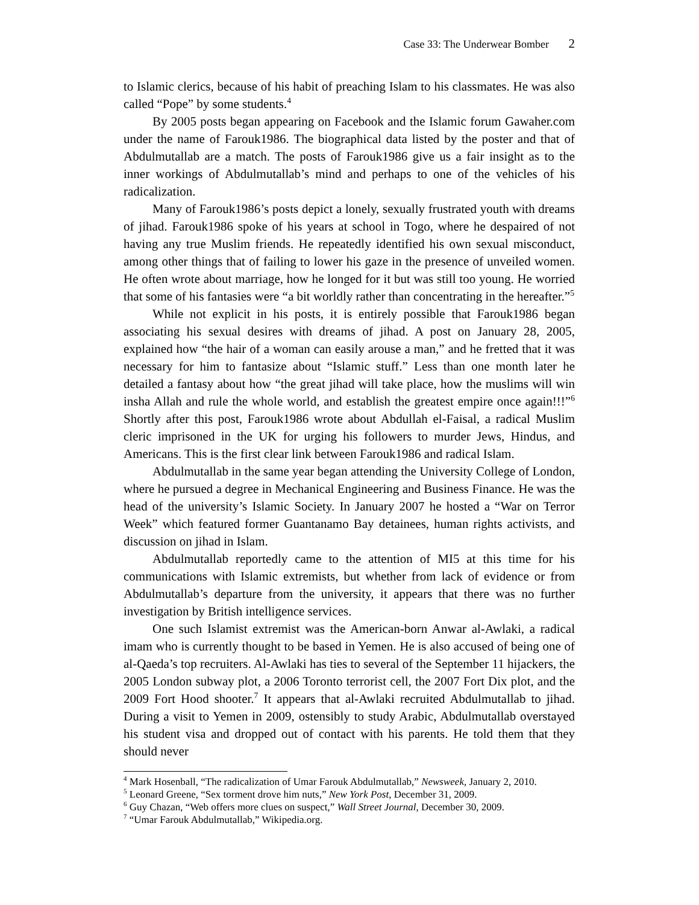Case 33: The Underwear Bomber 2
to Islamic clerics, because of his habit of preaching Islam to his classmates. He was also called “Pope” by some students.<sup>4</sup>
By 2005 posts began appearing on Facebook and the Islamic forum Gawaher.com under the name of Farouk1986. The biographical data listed by the poster and that of Abdulmutallab are a match. The posts of Farouk1986 give us a fair insight as to the inner workings of Abdulmutallab’s mind and perhaps to one of the vehicles of his radicalization.
Many of Farouk1986’s posts depict a lonely, sexually frustrated youth with dreams of jihad. Farouk1986 spoke of his years at school in Togo, where he despaired of not having any true Muslim friends. He repeatedly identified his own sexual misconduct, among other things that of failing to lower his gaze in the presence of unveiled women. He often wrote about marriage, how he longed for it but was still too young. He worried that some of his fantasies were “a bit worldly rather than concentrating in the hereafter.”<sup>5</sup>
While not explicit in his posts, it is entirely possible that Farouk1986 began associating his sexual desires with dreams of jihad. A post on January 28, 2005, explained how “the hair of a woman can easily arouse a man,” and he fretted that it was necessary for him to fantasize about “Islamic stuff.” Less than one month later he detailed a fantasy about how “the great jihad will take place, how the muslims will win insha Allah and rule the whole world, and establish the greatest empire once again!!!”<sup>6</sup> Shortly after this post, Farouk1986 wrote about Abdullah el-Faisal, a radical Muslim cleric imprisoned in the UK for urging his followers to murder Jews, Hindus, and Americans. This is the first clear link between Farouk1986 and radical Islam.
Abdulmutallab in the same year began attending the University College of London, where he pursued a degree in Mechanical Engineering and Business Finance. He was the head of the university’s Islamic Society. In January 2007 he hosted a “War on Terror Week” which featured former Guantanamo Bay detainees, human rights activists, and discussion on jihad in Islam.
Abdulmutallab reportedly came to the attention of MI5 at this time for his communications with Islamic extremists, but whether from lack of evidence or from Abdulmutallab’s departure from the university, it appears that there was no further investigation by British intelligence services.
One such Islamist extremist was the American-born Anwar al-Awlaki, a radical imam who is currently thought to be based in Yemen. He is also accused of being one of al-Qaeda’s top recruiters. Al-Awlaki has ties to several of the September 11 hijackers, the 2005 London subway plot, a 2006 Toronto terrorist cell, the 2007 Fort Dix plot, and the 2009 Fort Hood shooter.<sup>7</sup> It appears that al-Awlaki recruited Abdulmutallab to jihad. During a visit to Yemen in 2009, ostensibly to study Arabic, Abdulmutallab overstayed his student visa and dropped out of contact with his parents. He told them that they should never
<sup>4</sup> Mark Hosenball, “The radicalization of Umar Farouk Abdulmutallab,” Newsweek, January 2, 2010.
<sup>5</sup> Leonard Greene, “Sex torment drove him nuts,” New York Post, December 31, 2009.
<sup>6</sup> Guy Chazan, “Web offers more clues on suspect,” Wall Street Journal, December 30, 2009.
<sup>7</sup> “Umar Farouk Abdulmutallab,” Wikipedia.org.